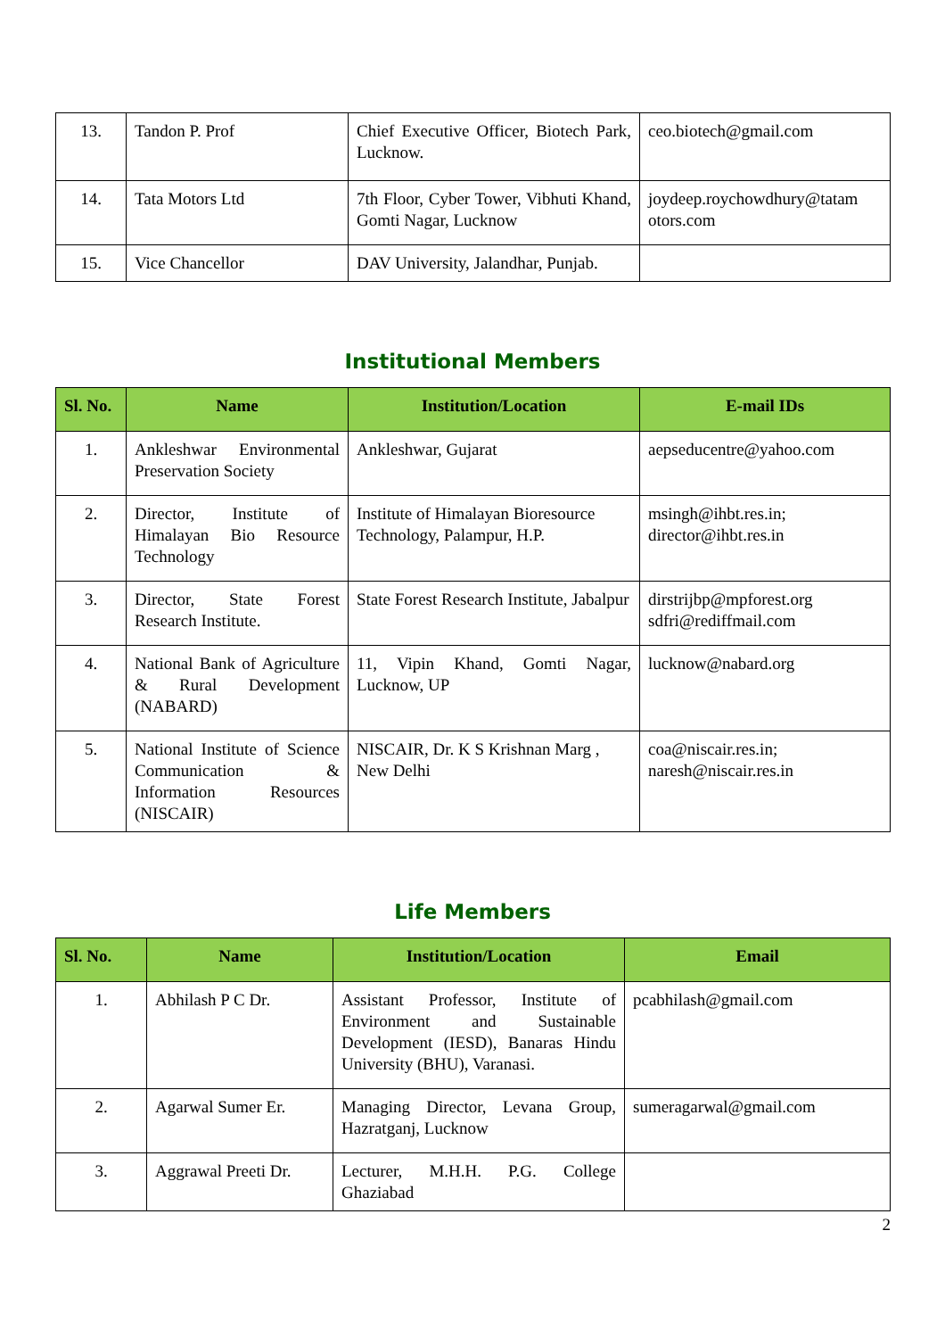| 13. | Tandon P. Prof | Chief Executive Officer, Biotech Park, Lucknow. | ceo.biotech@gmail.com |
| 14. | Tata Motors Ltd | 7th Floor, Cyber Tower, Vibhuti Khand, Gomti Nagar, Lucknow | joydeep.roychowdhury@tatam otors.com |
| 15. | Vice Chancellor | DAV University, Jalandhar, Punjab. | |
Institutional Members
| Sl. No. | Name | Institution/Location | E-mail IDs |
| --- | --- | --- | --- |
| 1. | Ankleshwar Environmental Preservation Society | Ankleshwar, Gujarat | aepseducentre@yahoo.com |
| 2. | Director, Institute of Himalayan Bio Resource Technology | Institute of Himalayan Bioresource Technology, Palampur, H.P. | msingh@ihbt.res.in; director@ihbt.res.in |
| 3. | Director, State Forest Research Institute. | State Forest Research Institute, Jabalpur | dirstrijbp@mpforest.org sdfri@rediffmail.com |
| 4. | National Bank of Agriculture & Rural Development (NABARD) | 11, Vipin Khand, Gomti Nagar, Lucknow, UP | lucknow@nabard.org |
| 5. | National Institute of Science Communication & Information Resources (NISCAIR) | NISCAIR, Dr. K S Krishnan Marg , New Delhi | coa@niscair.res.in; naresh@niscair.res.in |
Life Members
| Sl. No. | Name | Institution/Location | Email |
| --- | --- | --- | --- |
| 1. | Abhilash P C Dr. | Assistant Professor, Institute of Environment and Sustainable Development (IESD), Banaras Hindu University (BHU), Varanasi. | pcabhilash@gmail.com |
| 2. | Agarwal Sumer Er. | Managing Director, Levana Group, Hazratganj, Lucknow | sumeragarwal@gmail.com |
| 3. | Aggrawal Preeti Dr. | Lecturer, M.H.H. P.G. College Ghaziabad | |
2